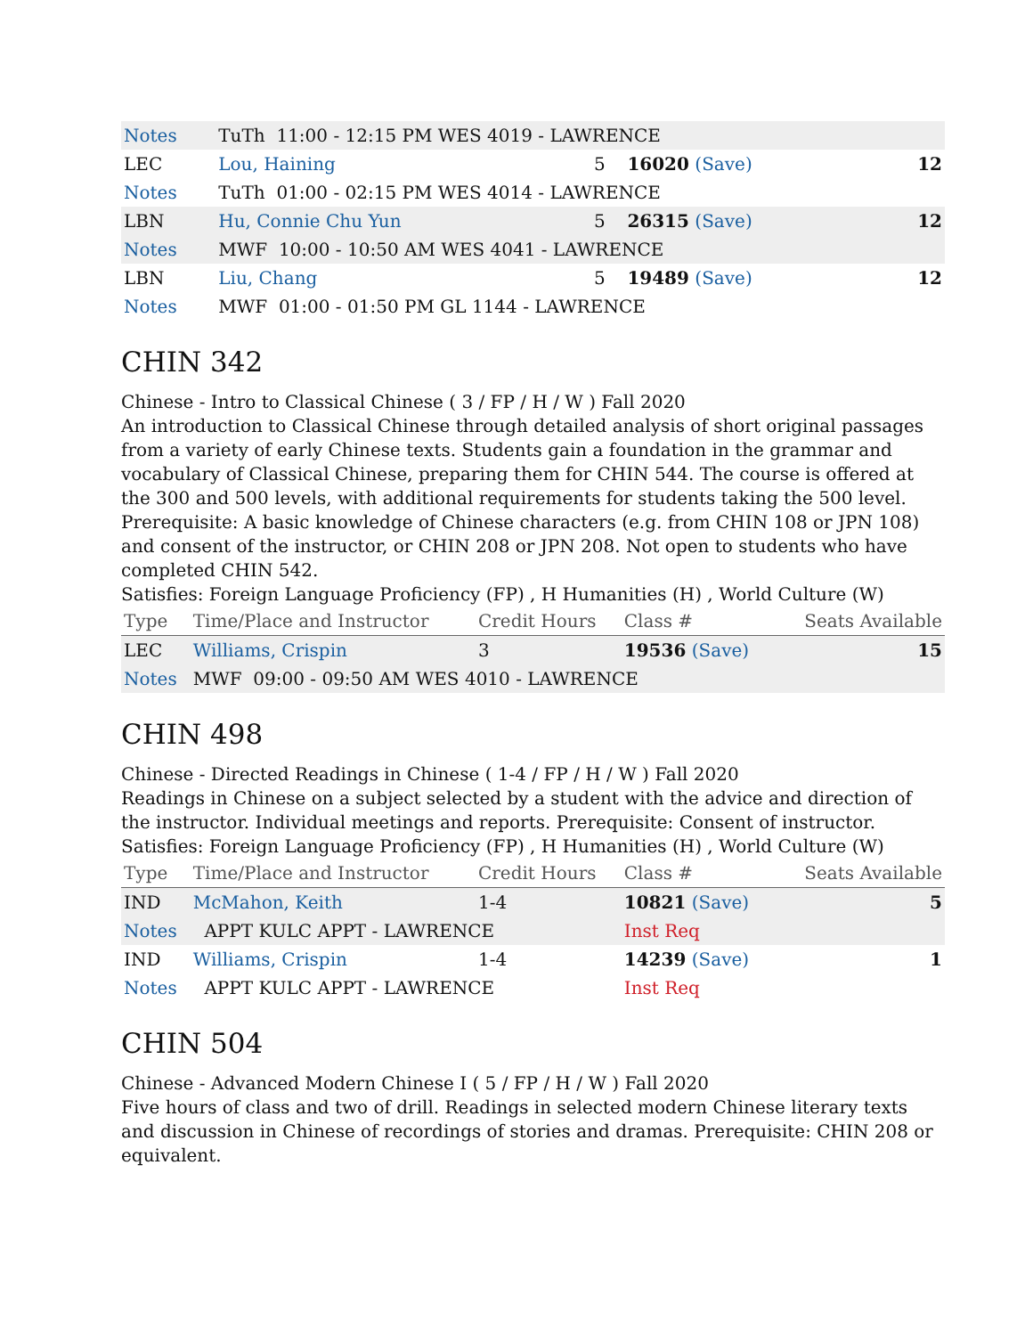| Notes | TuTh 11:00 - 12:15 PM WES 4019 - LAWRENCE | | | |
| LEC | Lou, Haining | 5 | 16020 (Save) | 12 |
| Notes | TuTh 01:00 - 02:15 PM WES 4014 - LAWRENCE | | | |
| LBN | Hu, Connie Chu Yun | 5 | 26315 (Save) | 12 |
| Notes | MWF 10:00 - 10:50 AM WES 4041 - LAWRENCE | | | |
| LBN | Liu, Chang | 5 | 19489 (Save) | 12 |
| Notes | MWF 01:00 - 01:50 PM GL 1144 - LAWRENCE | | | |
CHIN 342
Chinese - Intro to Classical Chinese ( 3 / FP / H / W ) Fall 2020
An introduction to Classical Chinese through detailed analysis of short original passages from a variety of early Chinese texts. Students gain a foundation in the grammar and vocabulary of Classical Chinese, preparing them for CHIN 544. The course is offered at the 300 and 500 levels, with additional requirements for students taking the 500 level. Prerequisite: A basic knowledge of Chinese characters (e.g. from CHIN 108 or JPN 108) and consent of the instructor, or CHIN 208 or JPN 208. Not open to students who have completed CHIN 542.
Satisfies: Foreign Language Proficiency (FP) , H Humanities (H) , World Culture (W)
| Type | Time/Place and Instructor | Credit Hours | Class # | Seats Available |
| --- | --- | --- | --- | --- |
| LEC | Williams, Crispin | 3 | 19536 (Save) | 15 |
| Notes | MWF 09:00 - 09:50 AM WES 4010 - LAWRENCE | | | |
CHIN 498
Chinese - Directed Readings in Chinese ( 1-4 / FP / H / W ) Fall 2020
Readings in Chinese on a subject selected by a student with the advice and direction of the instructor. Individual meetings and reports. Prerequisite: Consent of instructor.
Satisfies: Foreign Language Proficiency (FP) , H Humanities (H) , World Culture (W)
| Type | Time/Place and Instructor | Credit Hours | Class # | Seats Available |
| --- | --- | --- | --- | --- |
| IND | McMahon, Keith | 1-4 | 10821 (Save) | 5 |
| Notes | APPT KULC APPT - LAWRENCE | | Inst Req | |
| IND | Williams, Crispin | 1-4 | 14239 (Save) | 1 |
| Notes | APPT KULC APPT - LAWRENCE | | Inst Req | |
CHIN 504
Chinese - Advanced Modern Chinese I ( 5 / FP / H / W ) Fall 2020
Five hours of class and two of drill. Readings in selected modern Chinese literary texts and discussion in Chinese of recordings of stories and dramas. Prerequisite: CHIN 208 or equivalent.